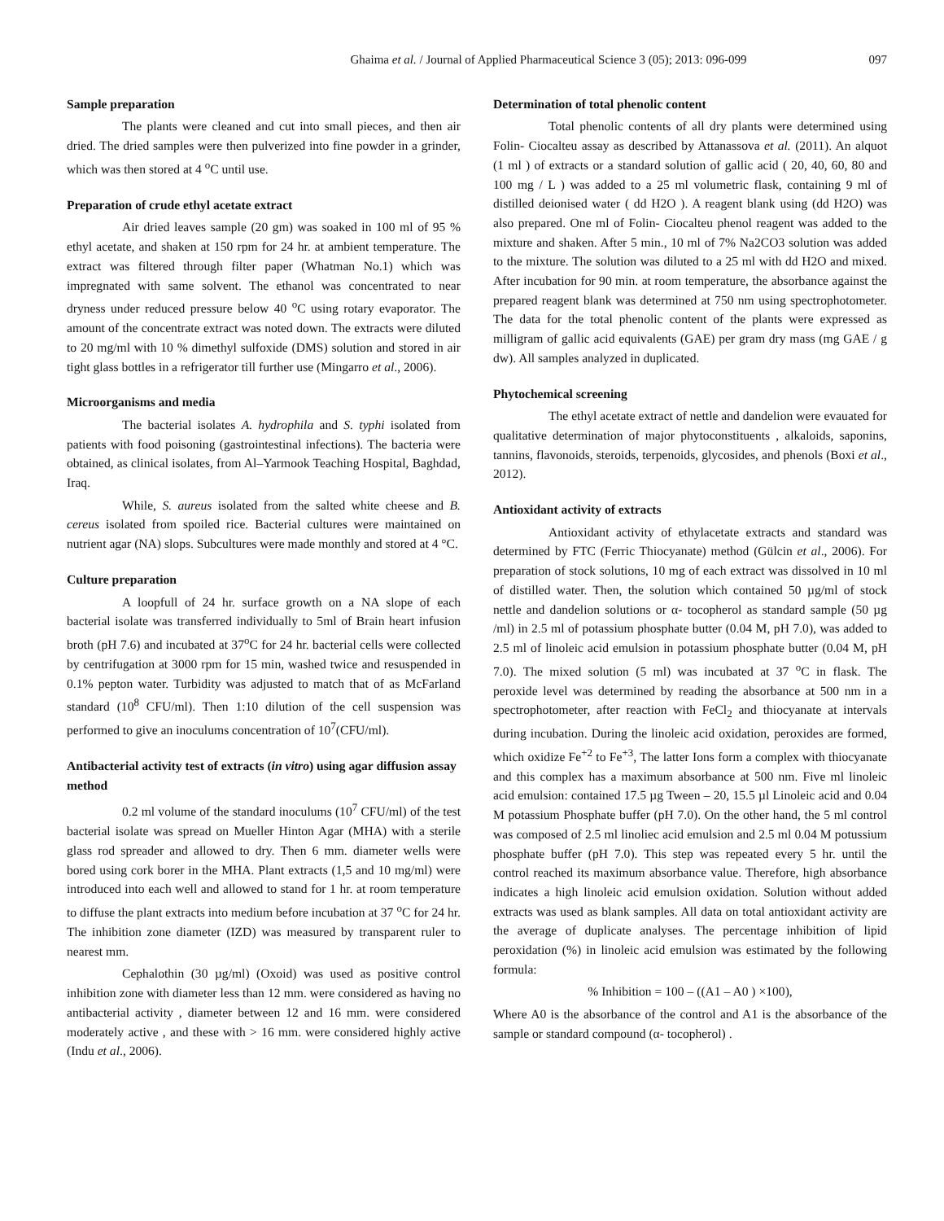Ghaima et al. / Journal of Applied Pharmaceutical Science 3 (05); 2013: 096-099 097
Sample preparation
The plants were cleaned and cut into small pieces, and then air dried. The dried samples were then pulverized into fine powder in a grinder, which was then stored at 4 <sup>o</sup>C until use.
Preparation of crude ethyl acetate extract
Air dried leaves sample (20 gm) was soaked in 100 ml of 95 % ethyl acetate, and shaken at 150 rpm for 24 hr. at ambient temperature. The extract was filtered through filter paper (Whatman No.1) which was impregnated with same solvent. The ethanol was concentrated to near dryness under reduced pressure below 40 <sup>o</sup>C using rotary evaporator. The amount of the concentrate extract was noted down. The extracts were diluted to 20 mg/ml with 10 % dimethyl sulfoxide (DMS) solution and stored in air tight glass bottles in a refrigerator till further use (Mingarro et al., 2006).
Microorganisms and media
The bacterial isolates A. hydrophila and S. typhi isolated from patients with food poisoning (gastrointestinal infections). The bacteria were obtained, as clinical isolates, from Al–Yarmook Teaching Hospital, Baghdad, Iraq.
While, S. aureus isolated from the salted white cheese and B. cereus isolated from spoiled rice. Bacterial cultures were maintained on nutrient agar (NA) slops. Subcultures were made monthly and stored at 4 °C.
Culture preparation
A loopfull of 24 hr. surface growth on a NA slope of each bacterial isolate was transferred individually to 5ml of Brain heart infusion broth (pH 7.6) and incubated at 37<sup>o</sup>C for 24 hr. bacterial cells were collected by centrifugation at 3000 rpm for 15 min, washed twice and resuspended in 0.1% pepton water. Turbidity was adjusted to match that of as McFarland standard (10<sup>8</sup> CFU/ml). Then 1:10 dilution of the cell suspension was performed to give an inoculums concentration of 10<sup>7</sup>(CFU/ml).
Antibacterial activity test of extracts (in vitro) using agar diffusion assay method
0.2 ml volume of the standard inoculums (10<sup>7</sup> CFU/ml) of the test bacterial isolate was spread on Mueller Hinton Agar (MHA) with a sterile glass rod spreader and allowed to dry. Then 6 mm. diameter wells were bored using cork borer in the MHA. Plant extracts (1,5 and 10 mg/ml) were introduced into each well and allowed to stand for 1 hr. at room temperature to diffuse the plant extracts into medium before incubation at 37 <sup>o</sup>C for 24 hr. The inhibition zone diameter (IZD) was measured by transparent ruler to nearest mm.
Cephalothin (30 µg/ml) (Oxoid) was used as positive control inhibition zone with diameter less than 12 mm. were considered as having no antibacterial activity , diameter between 12 and 16 mm. were considered moderately active , and these with > 16 mm. were considered highly active (Indu et al., 2006).
Determination of total phenolic content
Total phenolic contents of all dry plants were determined using Folin- Ciocalteu assay as described by Attanassova et al. (2011). An alquot (1 ml ) of extracts or a standard solution of gallic acid ( 20, 40, 60, 80 and 100 mg / L ) was added to a 25 ml volumetric flask, containing 9 ml of distilled deionised water ( dd H2O ). A reagent blank using (dd H2O) was also prepared. One ml of Folin- Ciocalteu phenol reagent was added to the mixture and shaken. After 5 min., 10 ml of 7% Na2CO3 solution was added to the mixture. The solution was diluted to a 25 ml with dd H2O and mixed. After incubation for 90 min. at room temperature, the absorbance against the prepared reagent blank was determined at 750 nm using spectrophotometer. The data for the total phenolic content of the plants were expressed as milligram of gallic acid equivalents (GAE) per gram dry mass (mg GAE / g dw). All samples analyzed in duplicated.
Phytochemical screening
The ethyl acetate extract of nettle and dandelion were evauated for qualitative determination of major phytoconstituents , alkaloids, saponins, tannins, flavonoids, steroids, terpenoids, glycosides, and phenols (Boxi et al., 2012).
Antioxidant activity of extracts
Antioxidant activity of ethylacetate extracts and standard was determined by FTC (Ferric Thiocyanate) method (Gülcin et al., 2006). For preparation of stock solutions, 10 mg of each extract was dissolved in 10 ml of distilled water. Then, the solution which contained 50 µg/ml of stock nettle and dandelion solutions or α- tocopherol as standard sample (50 µg /ml) in 2.5 ml of potassium phosphate butter (0.04 M, pH 7.0), was added to 2.5 ml of linoleic acid emulsion in potassium phosphate butter (0.04 M, pH 7.0). The mixed solution (5 ml) was incubated at 37 <sup>o</sup>C in flask. The peroxide level was determined by reading the absorbance at 500 nm in a spectrophotometer, after reaction with FeCl<sub>2</sub> and thiocyanate at intervals during incubation. During the linoleic acid oxidation, peroxides are formed, which oxidize Fe<sup>+2</sup> to Fe<sup>+3</sup>, The latter Ions form a complex with thiocyanate and this complex has a maximum absorbance at 500 nm. Five ml linoleic acid emulsion: contained 17.5 µg Tween – 20, 15.5 µl Linoleic acid and 0.04 M potassium Phosphate buffer (pH 7.0). On the other hand, the 5 ml control was composed of 2.5 ml linoliec acid emulsion and 2.5 ml 0.04 M potussium phosphate buffer (pH 7.0). This step was repeated every 5 hr. until the control reached its maximum absorbance value. Therefore, high absorbance indicates a high linoleic acid emulsion oxidation. Solution without added extracts was used as blank samples. All data on total antioxidant activity are the average of duplicate analyses. The percentage inhibition of lipid peroxidation (%) in linoleic acid emulsion was estimated by the following formula:
% Inhibition = 100 – ((A1 – A0 ) ×100),
Where A0 is the absorbance of the control and A1 is the absorbance of the sample or standard compound (α- tocopherol) .